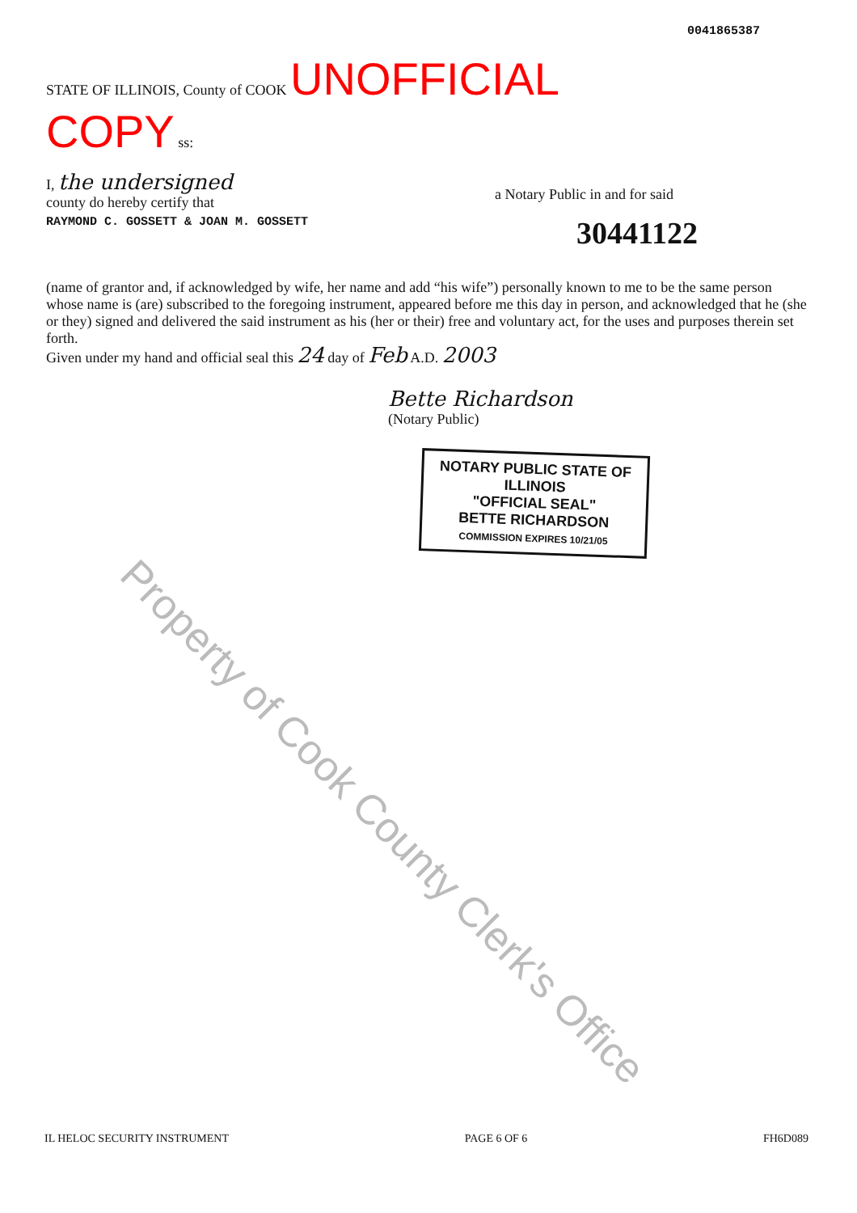STATE OF ILLINOIS, County of COOK UNOFFICIAL COPY ss:
0041865387
I, the undersigned
county do hereby certify that
a Notary Public in and for said
RAYMOND C. GOSSETT & JOAN M. GOSSETT 30441122
(name of grantor and, if acknowledged by wife, her name and add “his wife”) personally known to me to be the same person whose name is (are) subscribed to the foregoing instrument, appeared before me this day in person, and acknowledged that he (she or they) signed and delivered the said instrument as his (her or their) free and voluntary act, for the uses and purposes therein set forth.
Given under my hand and official seal this 24 day of Feb A.D. 2003
Bette Richardson
(Notary Public)
NOTARY PUBLIC STATE OF ILLINOIS
"OFFICIAL SEAL"
BETTE RICHARDSON
COMMISSION EXPIRES 10/21/05
Property of Cook County Clerk's Office
IL HELOC SECURITY INSTRUMENT PAGE 6 OF 6 FH6D089